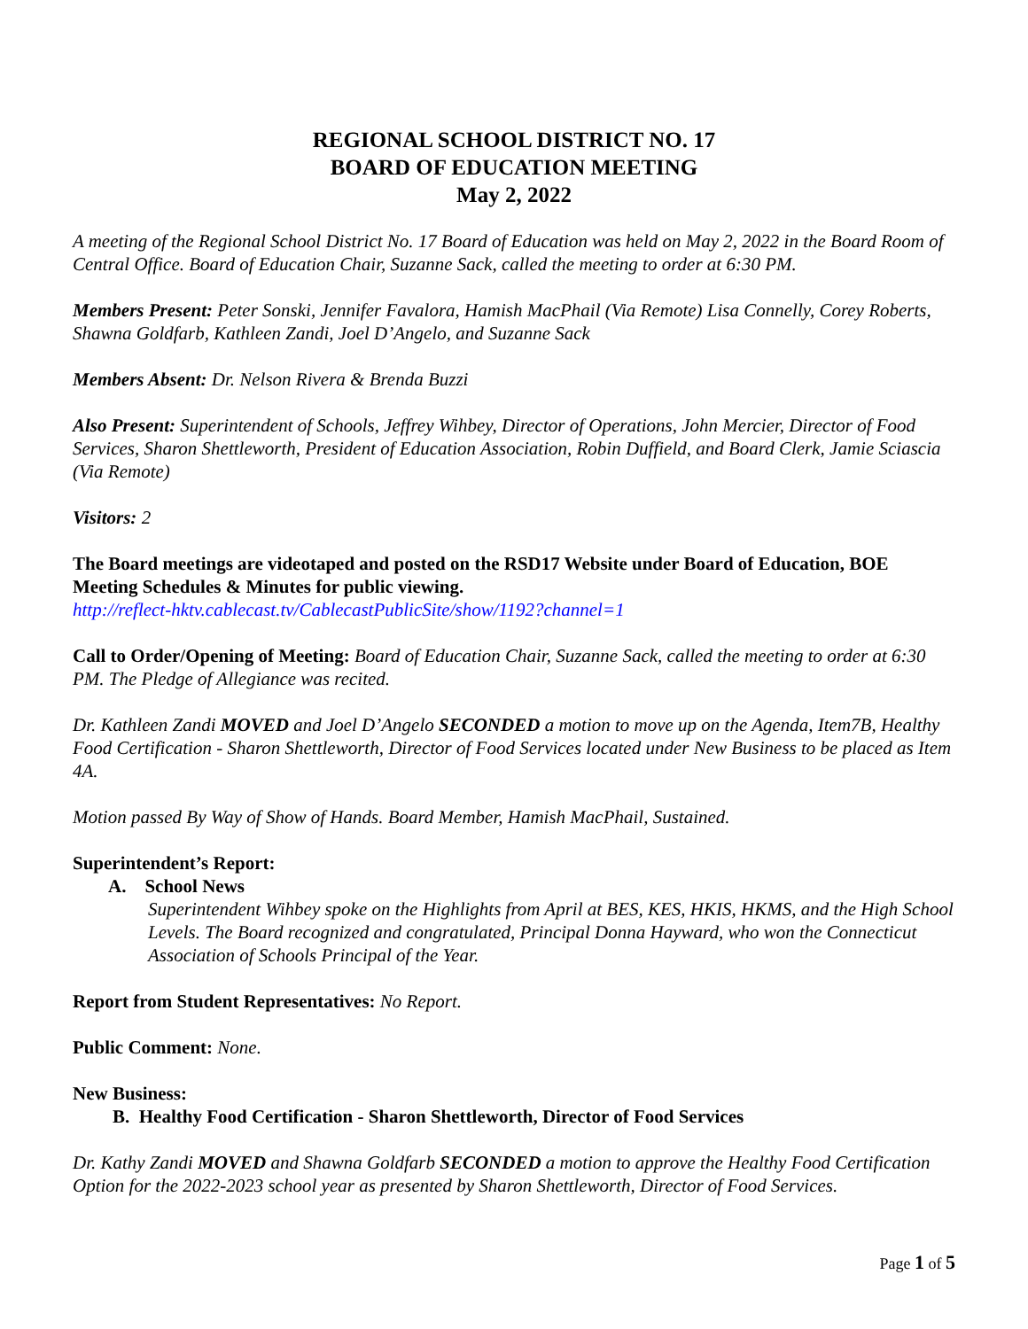REGIONAL SCHOOL DISTRICT NO. 17
BOARD OF EDUCATION MEETING
May 2, 2022
A meeting of the Regional School District No. 17 Board of Education was held on May 2, 2022 in the Board Room of Central Office. Board of Education Chair, Suzanne Sack, called the meeting to order at 6:30 PM.
Members Present: Peter Sonski, Jennifer Favalora, Hamish MacPhail (Via Remote) Lisa Connelly, Corey Roberts, Shawna Goldfarb, Kathleen Zandi, Joel D’Angelo, and Suzanne Sack
Members Absent: Dr. Nelson Rivera & Brenda Buzzi
Also Present: Superintendent of Schools, Jeffrey Wihbey, Director of Operations, John Mercier, Director of Food Services, Sharon Shettleworth, President of Education Association, Robin Duffield, and Board Clerk, Jamie Sciascia (Via Remote)
Visitors: 2
The Board meetings are videotaped and posted on the RSD17 Website under Board of Education, BOE Meeting Schedules & Minutes for public viewing.
http://reflect-hktv.cablecast.tv/CablecastPublicSite/show/1192?channel=1
Call to Order/Opening of Meeting: Board of Education Chair, Suzanne Sack, called the meeting to order at 6:30 PM. The Pledge of Allegiance was recited.
Dr. Kathleen Zandi MOVED and Joel D’Angelo SECONDED a motion to move up on the Agenda, Item7B, Healthy Food Certification - Sharon Shettleworth, Director of Food Services located under New Business to be placed as Item 4A.
Motion passed By Way of Show of Hands. Board Member, Hamish MacPhail, Sustained.
Superintendent’s Report:
A. School News
Superintendent Wihbey spoke on the Highlights from April at BES, KES, HKIS, HKMS, and the High School Levels. The Board recognized and congratulated, Principal Donna Hayward, who won the Connecticut Association of Schools Principal of the Year.
Report from Student Representatives: No Report.
Public Comment: None.
New Business:
B. Healthy Food Certification - Sharon Shettleworth, Director of Food Services
Dr. Kathy Zandi MOVED and Shawna Goldfarb SECONDED a motion to approve the Healthy Food Certification Option for the 2022-2023 school year as presented by Sharon Shettleworth, Director of Food Services.
Page 1 of 5